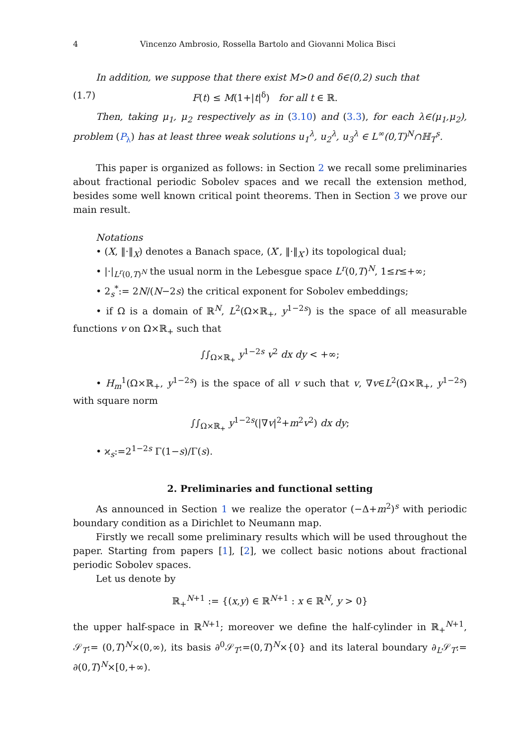4 Vincenzo Ambrosio, Rossella Bartolo and Giovanni Molica Bisci
In addition, we suppose that there exist M>0 and δ∈(0,2) such that
(1.7) F(t) ≤ M(1+|t|<sup>δ</sup>) for all t ∈ ℝ.
Then, taking μ<sub>1</sub>, μ<sub>2</sub> respectively as in (3.10) and (3.3), for each λ∈(μ<sub>1</sub>,μ<sub>2</sub>), problem (P<sub>λ</sub>) has at least three weak solutions u<sub>1</sub><sup>λ</sup>, u<sub>2</sub><sup>λ</sup>, u<sub>3</sub><sup>λ</sup> ∈ L<sup>∞</sup>(0,T)<sup>N</sup>∩ℍ<sub>T</sub><sup>s</sup>.
This paper is organized as follows: in Section 2 we recall some preliminaries about fractional periodic Sobolev spaces and we recall the extension method, besides some well known critical point theorems. Then in Section 3 we prove our main result.
Notations
• (X, ‖·‖<sub>X</sub>) denotes a Banach space, (X′, ‖·‖<sub>X′</sub>) its topological dual;
• |·|<sub>L<sup>r</sup>(0,T)<sup>N</sup></sub> the usual norm in the Lebesgue space L<sup>r</sup>(0,T)<sup>N</sup>, 1≤r≤+∞;
• 2<sub>s</sub><sup>*</sup>:= 2N/(N−2s) the critical exponent for Sobolev embeddings;
• if Ω is a domain of ℝ<sup>N</sup>, L<sup>2</sup>(Ω×ℝ<sub>+</sub>, y<sup>1−2s</sup>) is the space of all measurable functions v on Ω×ℝ<sub>+</sub> such that
∫∫<sub>Ω×ℝ<sub>+</sub></sub> y<sup>1−2s</sup> v<sup>2</sup> dx dy < +∞;
• H<sub>m</sub><sup>1</sup>(Ω×ℝ<sub>+</sub>, y<sup>1−2s</sup>) is the space of all v such that v, ∇v∈L<sup>2</sup>(Ω×ℝ<sub>+</sub>, y<sup>1−2s</sup>) with square norm
∫∫<sub>Ω×ℝ<sub>+</sub></sub> y<sup>1−2s</sup>(|∇v|<sup>2</sup>+m<sup>2</sup>v<sup>2</sup>) dx dy;
• ϰ<sub>s</sub>:=2<sup>1−2s</sup> Γ(1−s)/Γ(s).
2. Preliminaries and functional setting
As announced in Section 1 we realize the operator (−Δ+m<sup>2</sup>)<sup>s</sup> with periodic boundary condition as a Dirichlet to Neumann map.
Firstly we recall some preliminary results which will be used throughout the paper. Starting from papers [1], [2], we collect basic notions about fractional periodic Sobolev spaces.
Let us denote by
ℝ<sub>+</sub><sup>N+1</sup> := {(x,y) ∈ ℝ<sup>N+1</sup> : x ∈ ℝ<sup>N</sup>, y > 0}
the upper half-space in ℝ<sup>N+1</sup>; moreover we define the half-cylinder in ℝ<sub>+</sub><sup>N+1</sup>, 𝒮<sub>T</sub>:= (0,T)<sup>N</sup>×(0,∞), its basis ∂<sup>0</sup>𝒮<sub>T</sub>:=(0,T)<sup>N</sup>×{0} and its lateral boundary ∂<sub>L</sub>𝒮<sub>T</sub>:= ∂(0,T)<sup>N</sup>×[0,+∞).